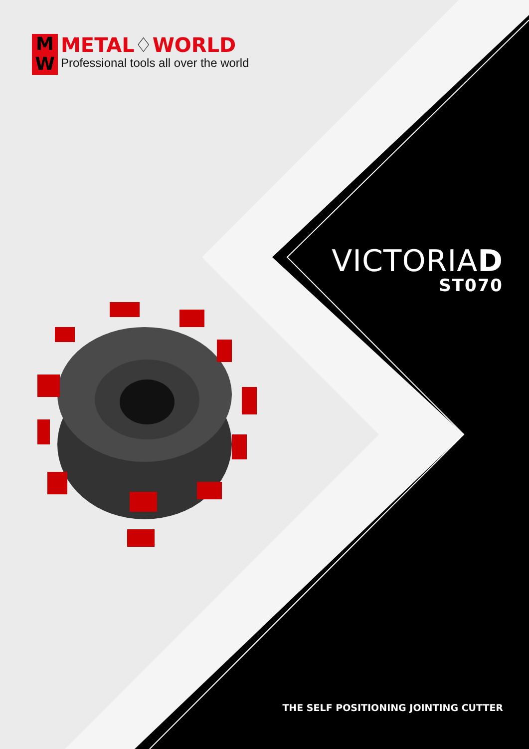M
W
METAL♢WORLD
Professional tools all over the world
VICTORIAD
ST070
THE SELF POSITIONING JOINTING CUTTER